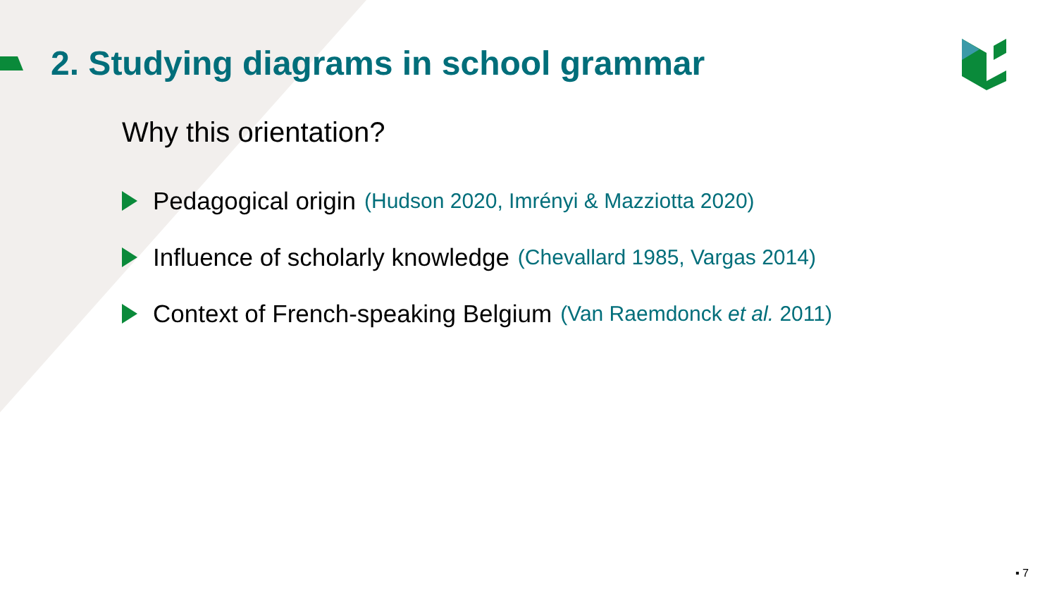2. Studying diagrams in school grammar
Why this orientation?
Pedagogical origin (Hudson 2020, Imrényi & Mazziotta 2020)
Influence of scholarly knowledge (Chevallard 1985, Vargas 2014)
Context of French-speaking Belgium (Van Raemdonck et al. 2011)
▪ 7